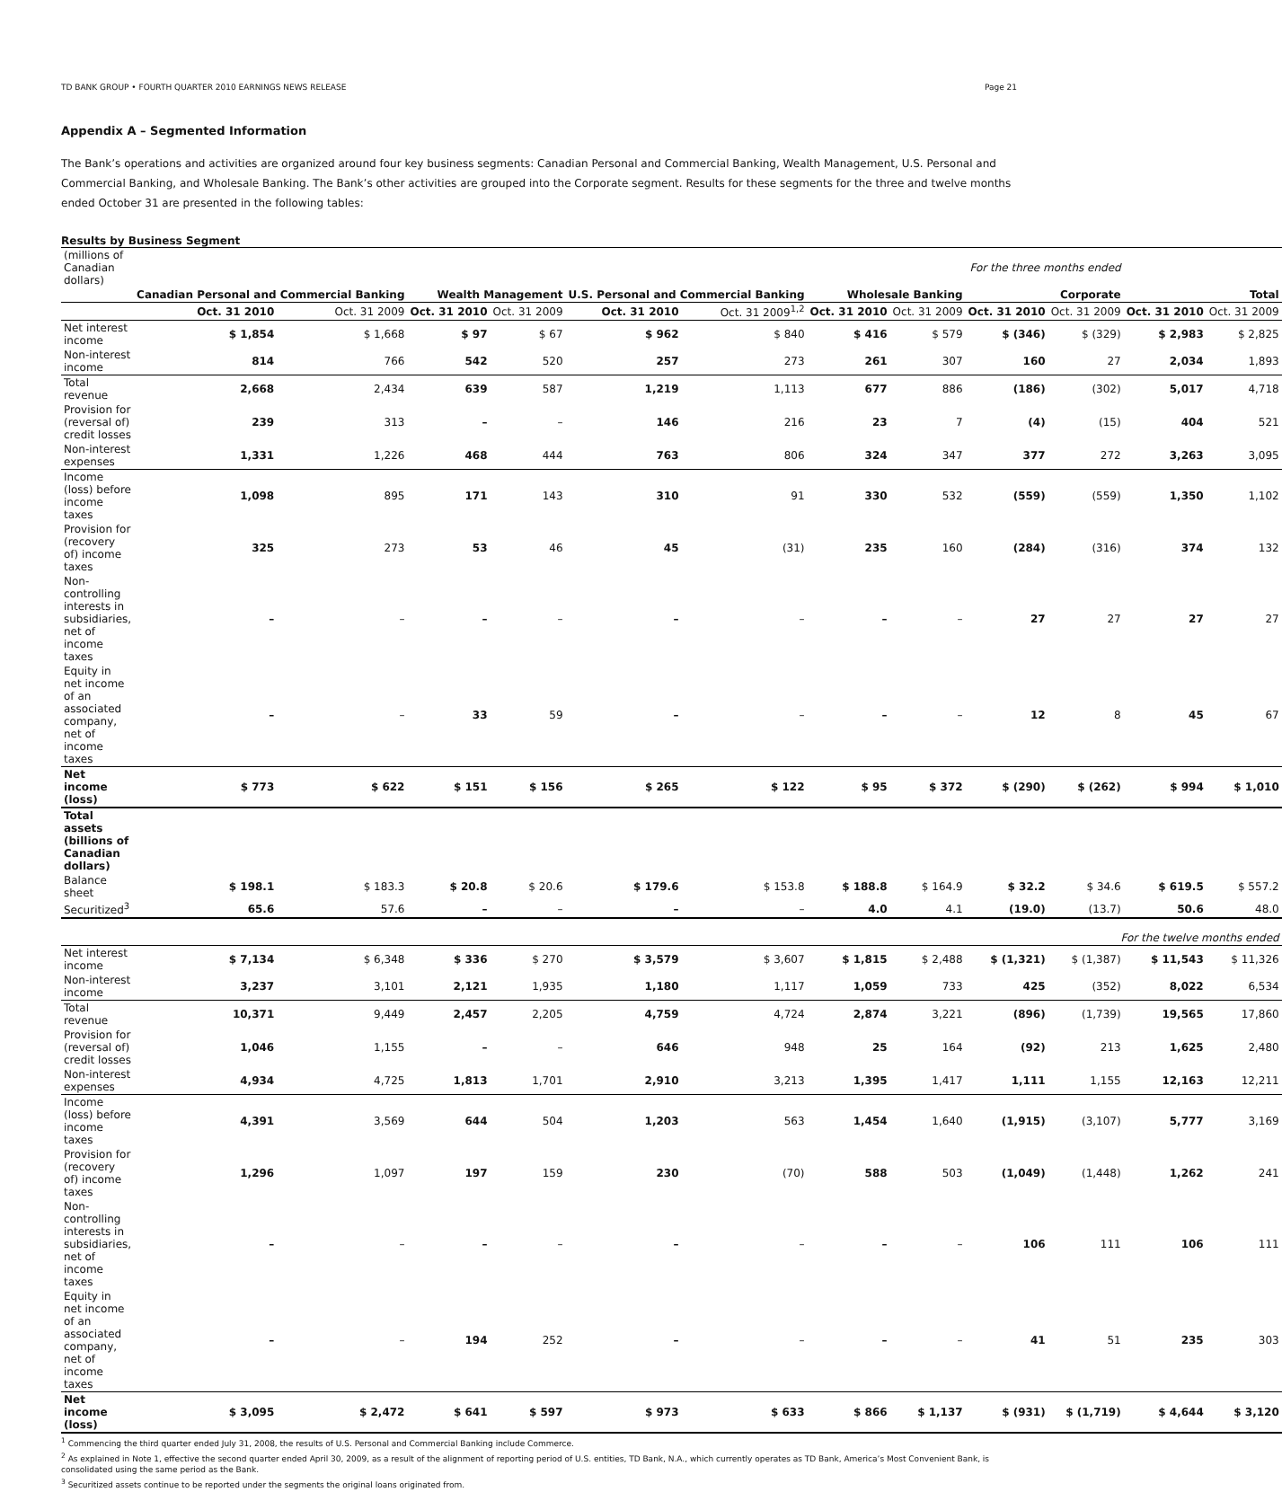TD BANK GROUP • FOURTH QUARTER 2010 EARNINGS NEWS RELEASE Page 21
Appendix A – Segmented Information
The Bank’s operations and activities are organized around four key business segments: Canadian Personal and Commercial Banking, Wealth Management, U.S. Personal and Commercial Banking, and Wholesale Banking. The Bank’s other activities are grouped into the Corporate segment. Results for these segments for the three and twelve months ended October 31 are presented in the following tables:
Results by Business Segment
| (millions of Canadian dollars) | For the three months ended | | | | | | | | | | | |
| | Canadian Personal and Commercial Banking | | Wealth Management | | U.S. Personal and Commercial Banking | | Wholesale Banking | | Corporate | | Total | |
| | Oct. 31 2010 | Oct. 31 2009 | Oct. 31 2010 | Oct. 31 2009 | Oct. 31 2010 | Oct. 31 2009<sup>1,2</sup> | Oct. 31 2010 | Oct. 31 2009 | Oct. 31 2010 | Oct. 31 2009 | Oct. 31 2010 | Oct. 31 2009 |
| Net interest income | $ 1,854 | $ 1,668 | $ 97 | $ 67 | $ 962 | $ 840 | $ 416 | $ 579 | $ (346) | $ (329) | $ 2,983 | $ 2,825 |
| Non-interest income | 814 | 766 | 542 | 520 | 257 | 273 | 261 | 307 | 160 | 27 | 2,034 | 1,893 |
| Total revenue | 2,668 | 2,434 | 639 | 587 | 1,219 | 1,113 | 677 | 886 | (186) | (302) | 5,017 | 4,718 |
| Provision for (reversal of) credit losses | 239 | 313 | – | – | 146 | 216 | 23 | 7 | (4) | (15) | 404 | 521 |
| Non-interest expenses | 1,331 | 1,226 | 468 | 444 | 763 | 806 | 324 | 347 | 377 | 272 | 3,263 | 3,095 |
| Income (loss) before income taxes | 1,098 | 895 | 171 | 143 | 310 | 91 | 330 | 532 | (559) | (559) | 1,350 | 1,102 |
| Provision for (recovery of) income taxes | 325 | 273 | 53 | 46 | 45 | (31) | 235 | 160 | (284) | (316) | 374 | 132 |
| Non-controlling interests in subsidiaries, net of income taxes | – | – | – | – | – | – | – | – | 27 | 27 | 27 | 27 |
| Equity in net income of an associated company, net of income taxes | – | – | 33 | 59 | – | – | – | – | 12 | 8 | 45 | 67 |
| Net income (loss) | $ 773 | $ 622 | $ 151 | $ 156 | $ 265 | $ 122 | $ 95 | $ 372 | $ (290) | $ (262) | $ 994 | $ 1,010 |
| Total assets (billions of Canadian dollars) | | | | | | | | | | | | |
| Balance sheet | $ 198.1 | $ 183.3 | $ 20.8 | $ 20.6 | $ 179.6 | $ 153.8 | $ 188.8 | $ 164.9 | $ 32.2 | $ 34.6 | $ 619.5 | $ 557.2 |
| Securitized<sup>3</sup> | 65.6 | 57.6 | – | – | – | – | 4.0 | 4.1 | (19.0) | (13.7) | 50.6 | 48.0 |
| | For the twelve months ended | | | | | | | | | | | |
| Net interest income | $ 7,134 | $ 6,348 | $ 336 | $ 270 | $ 3,579 | $ 3,607 | $ 1,815 | $ 2,488 | $ (1,321) | $ (1,387) | $ 11,543 | $ 11,326 |
| Non-interest income | 3,237 | 3,101 | 2,121 | 1,935 | 1,180 | 1,117 | 1,059 | 733 | 425 | (352) | 8,022 | 6,534 |
| Total revenue | 10,371 | 9,449 | 2,457 | 2,205 | 4,759 | 4,724 | 2,874 | 3,221 | (896) | (1,739) | 19,565 | 17,860 |
| Provision for (reversal of) credit losses | 1,046 | 1,155 | – | – | 646 | 948 | 25 | 164 | (92) | 213 | 1,625 | 2,480 |
| Non-interest expenses | 4,934 | 4,725 | 1,813 | 1,701 | 2,910 | 3,213 | 1,395 | 1,417 | 1,111 | 1,155 | 12,163 | 12,211 |
| Income (loss) before income taxes | 4,391 | 3,569 | 644 | 504 | 1,203 | 563 | 1,454 | 1,640 | (1,915) | (3,107) | 5,777 | 3,169 |
| Provision for (recovery of) income taxes | 1,296 | 1,097 | 197 | 159 | 230 | (70) | 588 | 503 | (1,049) | (1,448) | 1,262 | 241 |
| Non-controlling interests in subsidiaries, net of income taxes | – | – | – | – | – | – | – | – | 106 | 111 | 106 | 111 |
| Equity in net income of an associated company, net of income taxes | – | – | 194 | 252 | – | – | – | – | 41 | 51 | 235 | 303 |
| Net income (loss) | $ 3,095 | $ 2,472 | $ 641 | $ 597 | $ 973 | $ 633 | $ 866 | $ 1,137 | $ (931) | $ (1,719) | $ 4,644 | $ 3,120 |
<sup>1</sup> Commencing the third quarter ended July 31, 2008, the results of U.S. Personal and Commercial Banking include Commerce.
<sup>2</sup> As explained in Note 1, effective the second quarter ended April 30, 2009, as a result of the alignment of reporting period of U.S. entities, TD Bank, N.A., which currently operates as TD Bank, America’s Most Convenient Bank, is consolidated using the same period as the Bank.
<sup>3</sup> Securitized assets continue to be reported under the segments the original loans originated from.